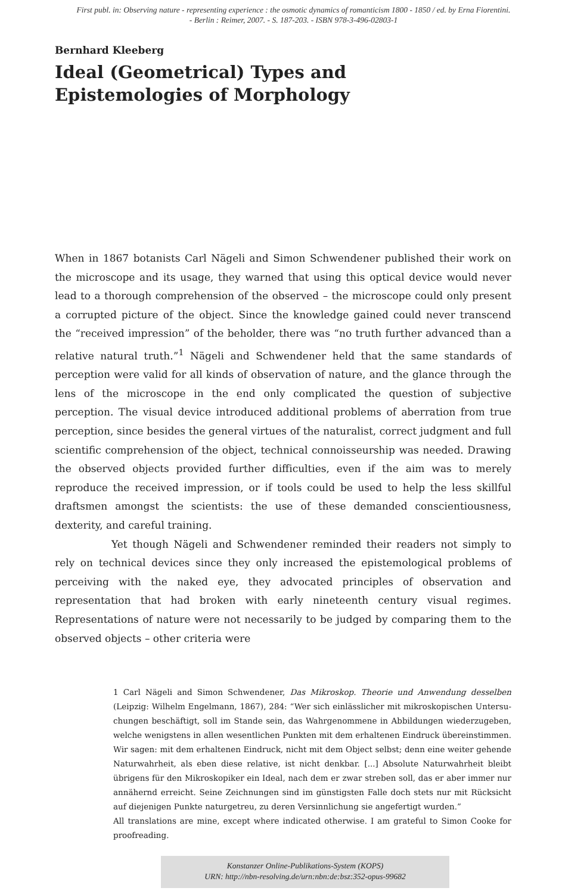First publ. in: Observing nature - representing experience : the osmotic dynamics of romanticism 1800 - 1850 / ed. by Erna Fiorentini.
- Berlin : Reimer, 2007. - S. 187-203. - ISBN 978-3-496-02803-1
Bernhard Kleeberg
Ideal (Geometrical) Types and Epistemologies of Morphology
When in 1867 botanists Carl Nägeli and Simon Schwendener published their work on the microscope and its usage, they warned that using this optical device would never lead to a thorough comprehension of the observed – the microscope could only present a corrupt­ed picture of the object. Since the knowledge gained could never transcend the “received impression” of the beholder, there was “no truth further advanced than a relative natural truth.”<sup>1</sup> Nägeli and Schwendener held that the same standards of perception were valid for all kinds of observation of nature, and the glance through the lens of the microscope in the end only complicated the question of subjective perception. The visual device intro­duced additional problems of aberration from true perception, since besides the general virtues of the naturalist, correct judgment and full scientific comprehension of the object, technical connoisseurship was needed. Drawing the observed objects provided further difficulties, even if the aim was to merely reproduce the received impression, or if tools could be used to help the less skillful draftsmen amongst the scientists: the use of these demanded conscientiousness, dexterity, and careful training.
Yet though Nägeli and Schwendener reminded their readers not simply to rely on technical devices since they only increased the epistemological problems of perceiving with the naked eye, they advocated principles of observation and representation that had broken with early nineteenth century visual regimes. Representations of nature were not necessarily to be judged by comparing them to the observed objects – other criteria were
1 Carl Nägeli and Simon Schwendener, Das Mikroskop. Theorie und Anwendung desselben (Leip­zig: Wilhelm Engelmann, 1867), 284: “Wer sich einlässlicher mit mikroskopischen Untersu­chungen beschäftigt, soll im Stande sein, das Wahrgenommene in Abbildungen wiederzuge­ben, welche wenigstens in allen wesentlichen Punkten mit dem erhaltenen Eindruck übereinstimmen. Wir sagen: mit dem erhaltenen Eindruck, nicht mit dem Object selbst; denn eine weiter gehende Naturwahrheit, als eben diese relative, ist nicht denkbar. [...] Absolute Naturwahrheit bleibt übrigens für den Mikroskopiker ein Ideal, nach dem er zwar streben soll, das er aber immer nur annähernd erreicht. Seine Zeichnungen sind im günstigsten Falle doch stets nur mit Rücksicht auf diejenigen Punkte naturgetreu, zu deren Versinnlichung sie angefertigt wurden.”
All translations are mine, except where indicated otherwise. I am grateful to Simon Cooke for proofreading.
Konstanzer Online-Publikations-System (KOPS)
URN: http://nbn-resolving.de/urn:nbn:de:bsz:352-opus-99682